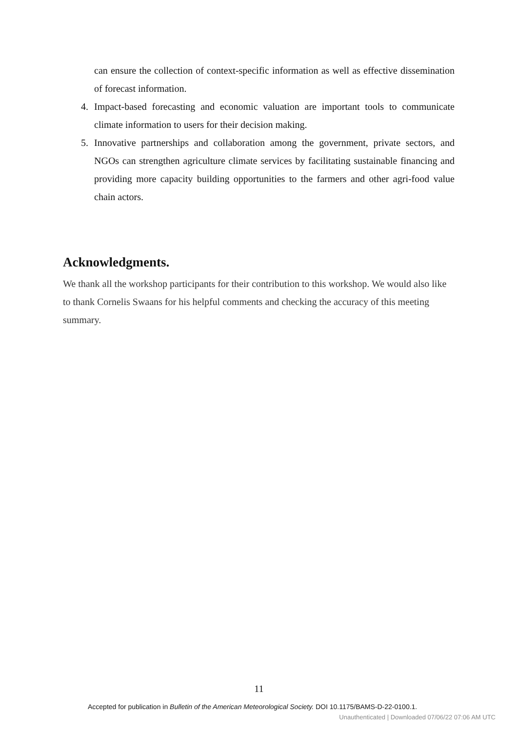can ensure the collection of context-specific information as well as effective dissemination of forecast information.
4. Impact-based forecasting and economic valuation are important tools to communicate climate information to users for their decision making.
5. Innovative partnerships and collaboration among the government, private sectors, and NGOs can strengthen agriculture climate services by facilitating sustainable financing and providing more capacity building opportunities to the farmers and other agri-food value chain actors.
Acknowledgments.
We thank all the workshop participants for their contribution to this workshop. We would also like to thank Cornelis Swaans for his helpful comments and checking the accuracy of this meeting summary.
11
Accepted for publication in Bulletin of the American Meteorological Society. DOI 10.1175/BAMS-D-22-0100.1.
Unauthenticated | Downloaded 07/06/22 07:06 AM UTC